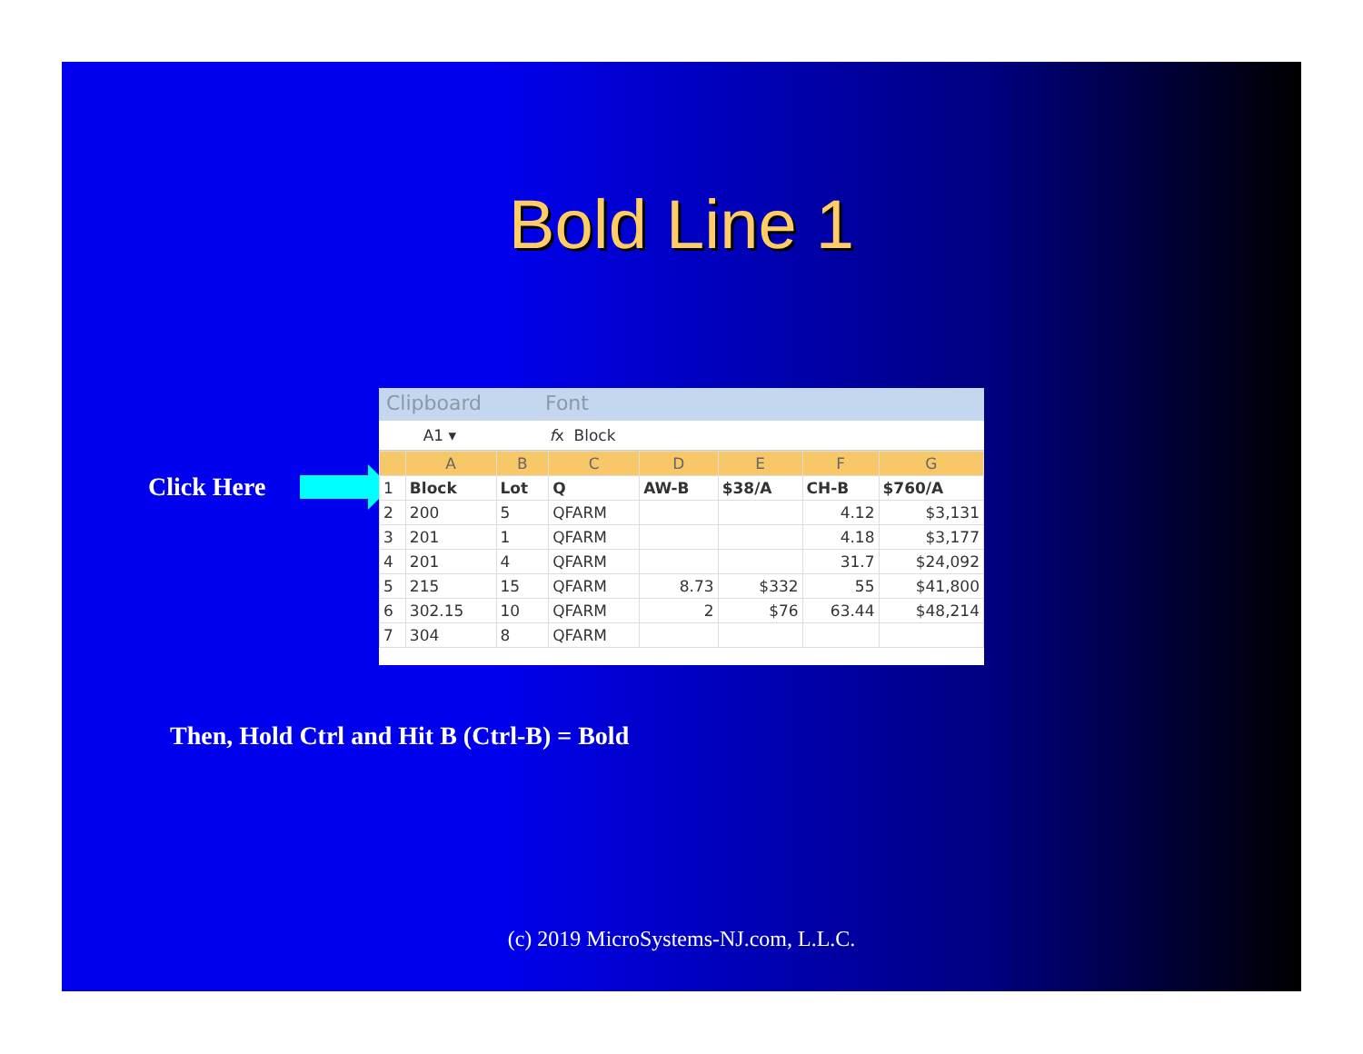Bold Line 1
Click Here
Clipboard Font
A1 ▾ fx Block
| | A | B | C | D | E | F | G |
| --- | --- | --- | --- | --- | --- | --- | --- |
| 1 | Block | Lot | Q | AW-B | $38/A | CH-B | $760/A |
| 2 | 200 | 5 | QFARM | | | 4.12 | $3,131 |
| 3 | 201 | 1 | QFARM | | | 4.18 | $3,177 |
| 4 | 201 | 4 | QFARM | | | 31.7 | $24,092 |
| 5 | 215 | 15 | QFARM | 8.73 | $332 | 55 | $41,800 |
| 6 | 302.15 | 10 | QFARM | 2 | $76 | 63.44 | $48,214 |
| 7 | 304 | 8 | QFARM | | | | |
Then, Hold Ctrl and Hit B (Ctrl-B) = Bold
(c) 2019 MicroSystems-NJ.com, L.L.C.